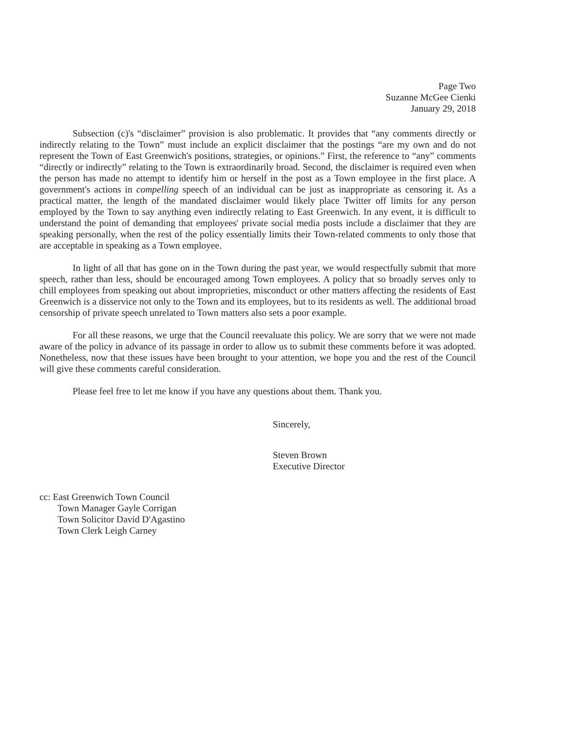Page Two
Suzanne McGee Cienki
January 29, 2018
Subsection (c)'s “disclaimer” provision is also problematic. It provides that “any comments directly or indirectly relating to the Town” must include an explicit disclaimer that the postings “are my own and do not represent the Town of East Greenwich's positions, strategies, or opinions.” First, the reference to “any” comments “directly or indirectly” relating to the Town is extraordinarily broad. Second, the disclaimer is required even when the person has made no attempt to identify him or herself in the post as a Town employee in the first place. A government's actions in compelling speech of an individual can be just as inappropriate as censoring it. As a practical matter, the length of the mandated disclaimer would likely place Twitter off limits for any person employed by the Town to say anything even indirectly relating to East Greenwich. In any event, it is difficult to understand the point of demanding that employees' private social media posts include a disclaimer that they are speaking personally, when the rest of the policy essentially limits their Town-related comments to only those that are acceptable in speaking as a Town employee.
In light of all that has gone on in the Town during the past year, we would respectfully submit that more speech, rather than less, should be encouraged among Town employees. A policy that so broadly serves only to chill employees from speaking out about improprieties, misconduct or other matters affecting the residents of East Greenwich is a disservice not only to the Town and its employees, but to its residents as well. The additional broad censorship of private speech unrelated to Town matters also sets a poor example.
For all these reasons, we urge that the Council reevaluate this policy. We are sorry that we were not made aware of the policy in advance of its passage in order to allow us to submit these comments before it was adopted. Nonetheless, now that these issues have been brought to your attention, we hope you and the rest of the Council will give these comments careful consideration.
Please feel free to let me know if you have any questions about them. Thank you.
Sincerely,
Steven Brown
Executive Director
cc: East Greenwich Town Council
Town Manager Gayle Corrigan
Town Solicitor David D'Agastino
Town Clerk Leigh Carney